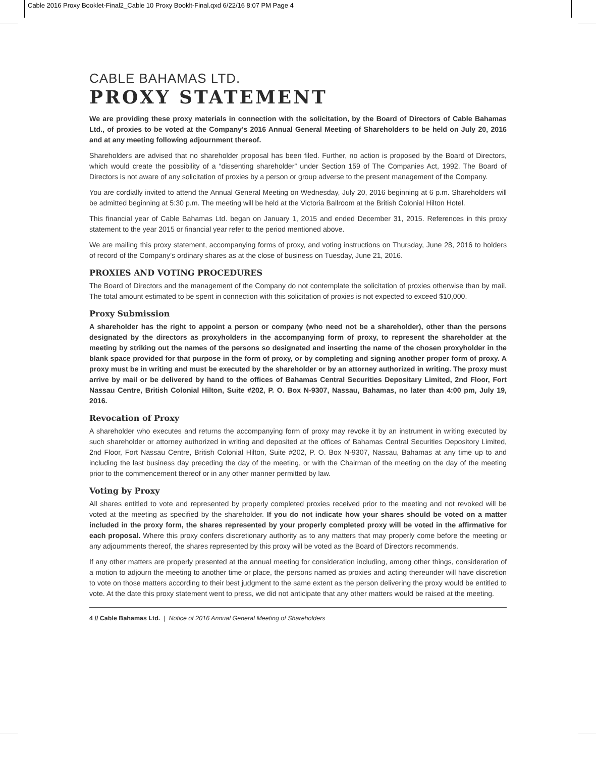Cable 2016 Proxy Booklet-Final2_Cable 10 Proxy Booklt-Final.qxd 6/22/16 8:07 PM Page 4
CABLE BAHAMAS LTD.
PROXY STATEMENT
We are providing these proxy materials in connection with the solicitation, by the Board of Directors of Cable Bahamas Ltd., of proxies to be voted at the Company’s 2016 Annual General Meeting of Shareholders to be held on July 20, 2016 and at any meeting following adjournment thereof.
Shareholders are advised that no shareholder proposal has been filed. Further, no action is proposed by the Board of Directors, which would create the possibility of a “dissenting shareholder” under Section 159 of The Companies Act, 1992. The Board of Directors is not aware of any solicitation of proxies by a person or group adverse to the present management of the Company.
You are cordially invited to attend the Annual General Meeting on Wednesday, July 20, 2016 beginning at 6 p.m. Shareholders will be admitted beginning at 5:30 p.m. The meeting will be held at the Victoria Ballroom at the British Colonial Hilton Hotel.
This financial year of Cable Bahamas Ltd. began on January 1, 2015 and ended December 31, 2015. References in this proxy statement to the year 2015 or financial year refer to the period mentioned above.
We are mailing this proxy statement, accompanying forms of proxy, and voting instructions on Thursday, June 28, 2016 to holders of record of the Company’s ordinary shares as at the close of business on Tuesday, June 21, 2016.
PROXIES AND VOTING PROCEDURES
The Board of Directors and the management of the Company do not contemplate the solicitation of proxies otherwise than by mail. The total amount estimated to be spent in connection with this solicitation of proxies is not expected to exceed $10,000.
Proxy Submission
A shareholder has the right to appoint a person or company (who need not be a shareholder), other than the persons designated by the directors as proxyholders in the accompanying form of proxy, to represent the shareholder at the meeting by striking out the names of the persons so designated and inserting the name of the chosen proxyholder in the blank space provided for that purpose in the form of proxy, or by completing and signing another proper form of proxy. A proxy must be in writing and must be executed by the shareholder or by an attorney authorized in writing. The proxy must arrive by mail or be delivered by hand to the offices of Bahamas Central Securities Depositary Limited, 2nd Floor, Fort Nassau Centre, British Colonial Hilton, Suite #202, P. O. Box N-9307, Nassau, Bahamas, no later than 4:00 pm, July 19, 2016.
Revocation of Proxy
A shareholder who executes and returns the accompanying form of proxy may revoke it by an instrument in writing executed by such shareholder or attorney authorized in writing and deposited at the offices of Bahamas Central Securities Depository Limited, 2nd Floor, Fort Nassau Centre, British Colonial Hilton, Suite #202, P. O. Box N-9307, Nassau, Bahamas at any time up to and including the last business day preceding the day of the meeting, or with the Chairman of the meeting on the day of the meeting prior to the commencement thereof or in any other manner permitted by law.
Voting by Proxy
All shares entitled to vote and represented by properly completed proxies received prior to the meeting and not revoked will be voted at the meeting as specified by the shareholder. If you do not indicate how your shares should be voted on a matter included in the proxy form, the shares represented by your properly completed proxy will be voted in the affirmative for each proposal. Where this proxy confers discretionary authority as to any matters that may properly come before the meeting or any adjournments thereof, the shares represented by this proxy will be voted as the Board of Directors recommends.
If any other matters are properly presented at the annual meeting for consideration including, among other things, consideration of a motion to adjourn the meeting to another time or place, the persons named as proxies and acting thereunder will have discretion to vote on those matters according to their best judgment to the same extent as the person delivering the proxy would be entitled to vote. At the date this proxy statement went to press, we did not anticipate that any other matters would be raised at the meeting.
4 // Cable Bahamas Ltd. | Notice of 2016 Annual General Meeting of Shareholders